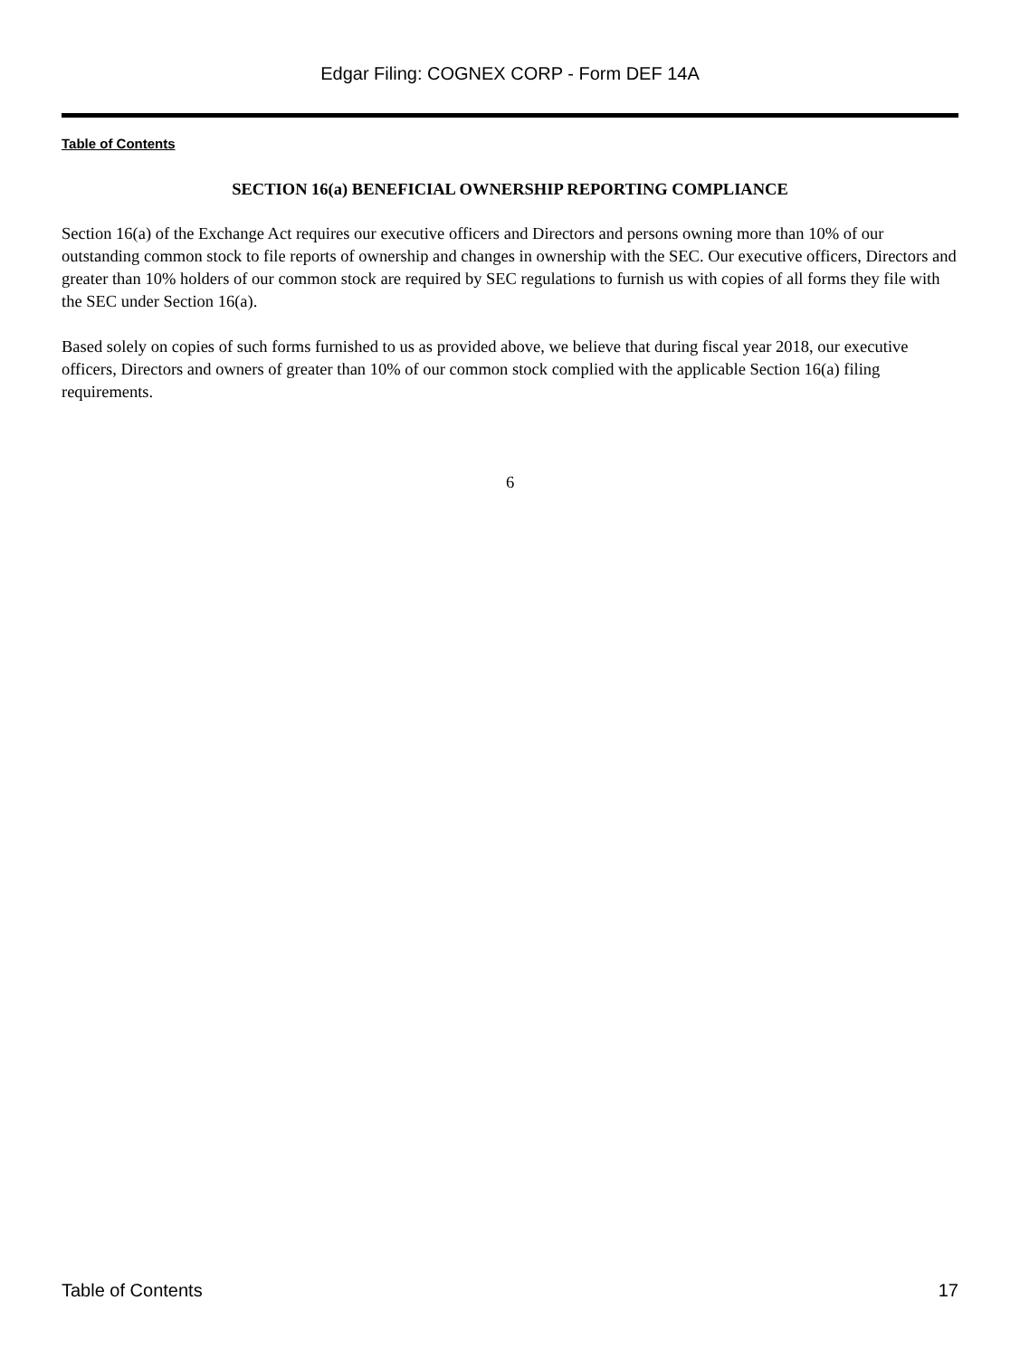Edgar Filing: COGNEX CORP - Form DEF 14A
Table of Contents
SECTION 16(a) BENEFICIAL OWNERSHIP REPORTING COMPLIANCE
Section 16(a) of the Exchange Act requires our executive officers and Directors and persons owning more than 10% of our outstanding common stock to file reports of ownership and changes in ownership with the SEC. Our executive officers, Directors and greater than 10% holders of our common stock are required by SEC regulations to furnish us with copies of all forms they file with the SEC under Section 16(a).
Based solely on copies of such forms furnished to us as provided above, we believe that during fiscal year 2018, our executive officers, Directors and owners of greater than 10% of our common stock complied with the applicable Section 16(a) filing requirements.
6
Table of Contents 17